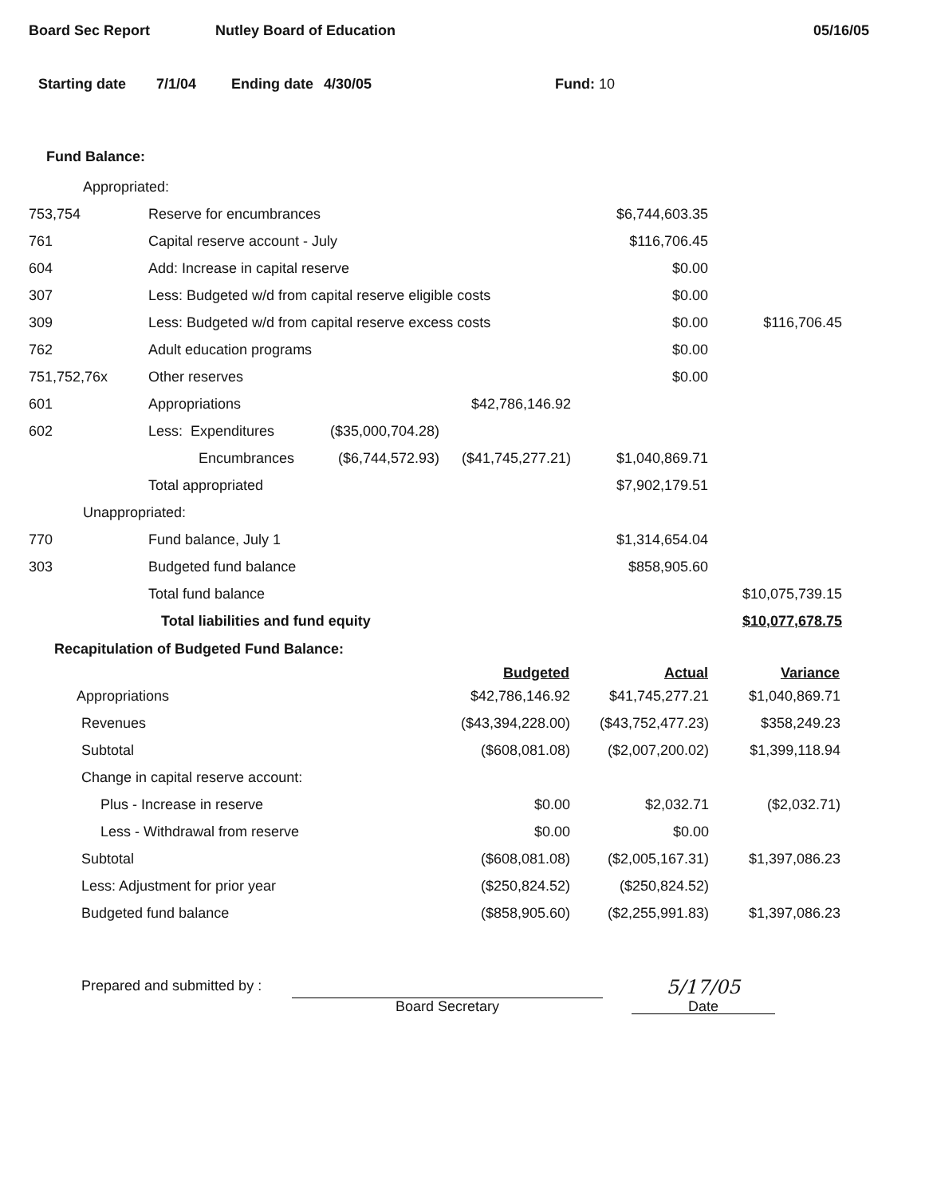Board Sec Report Nutley Board of Education 05/16/05
Starting date 7/1/04 Ending date 4/30/05 Fund: 10
Fund Balance:
| Appropriated: | | | | | |
| 753,754 | Reserve for encumbrances | | | $6,744,603.35 | |
| 761 | Capital reserve account - July | | | $116,706.45 | |
| 604 | Add: Increase in capital reserve | | | $0.00 | |
| 307 | Less: Budgeted w/d from capital reserve eligible costs | | | $0.00 | |
| 309 | Less: Budgeted w/d from capital reserve excess costs | | | $0.00 | $116,706.45 |
| 762 | Adult education programs | | | $0.00 | |
| 751,752,76x | Other reserves | | | $0.00 | |
| 601 | Appropriations | | $42,786,146.92 | | |
| 602 | Less: Expenditures | ($35,000,704.28) | | | |
| | Encumbrances | ($6,744,572.93) | ($41,745,277.21) | $1,040,869.71 | |
| | Total appropriated | | | $7,902,179.51 | |
| Unappropriated: | | | | | |
| 770 | Fund balance, July 1 | | | $1,314,654.04 | |
| 303 | Budgeted fund balance | | | $858,905.60 | |
| | Total fund balance | | | | $10,075,739.15 |
| | Total liabilities and fund equity | | | | $10,077,678.75 |
Recapitulation of Budgeted Fund Balance:
| | Budgeted | Actual | Variance |
| --- | --- | --- | --- |
| Appropriations | $42,786,146.92 | $41,745,277.21 | $1,040,869.71 |
| Revenues | ($43,394,228.00) | ($43,752,477.23) | $358,249.23 |
| Subtotal | ($608,081.08) | ($2,007,200.02) | $1,399,118.94 |
| Change in capital reserve account: | | | |
| Plus - Increase in reserve | $0.00 | $2,032.71 | ($2,032.71) |
| Less - Withdrawal from reserve | $0.00 | $0.00 | |
| Subtotal | ($608,081.08) | ($2,005,167.31) | $1,397,086.23 |
| Less: Adjustment for prior year | ($250,824.52) | ($250,824.52) | |
| Budgeted fund balance | ($858,905.60) | ($2,255,991.83) | $1,397,086.23 |
Prepared and submitted by : Board Secretary 5/17/05
Date